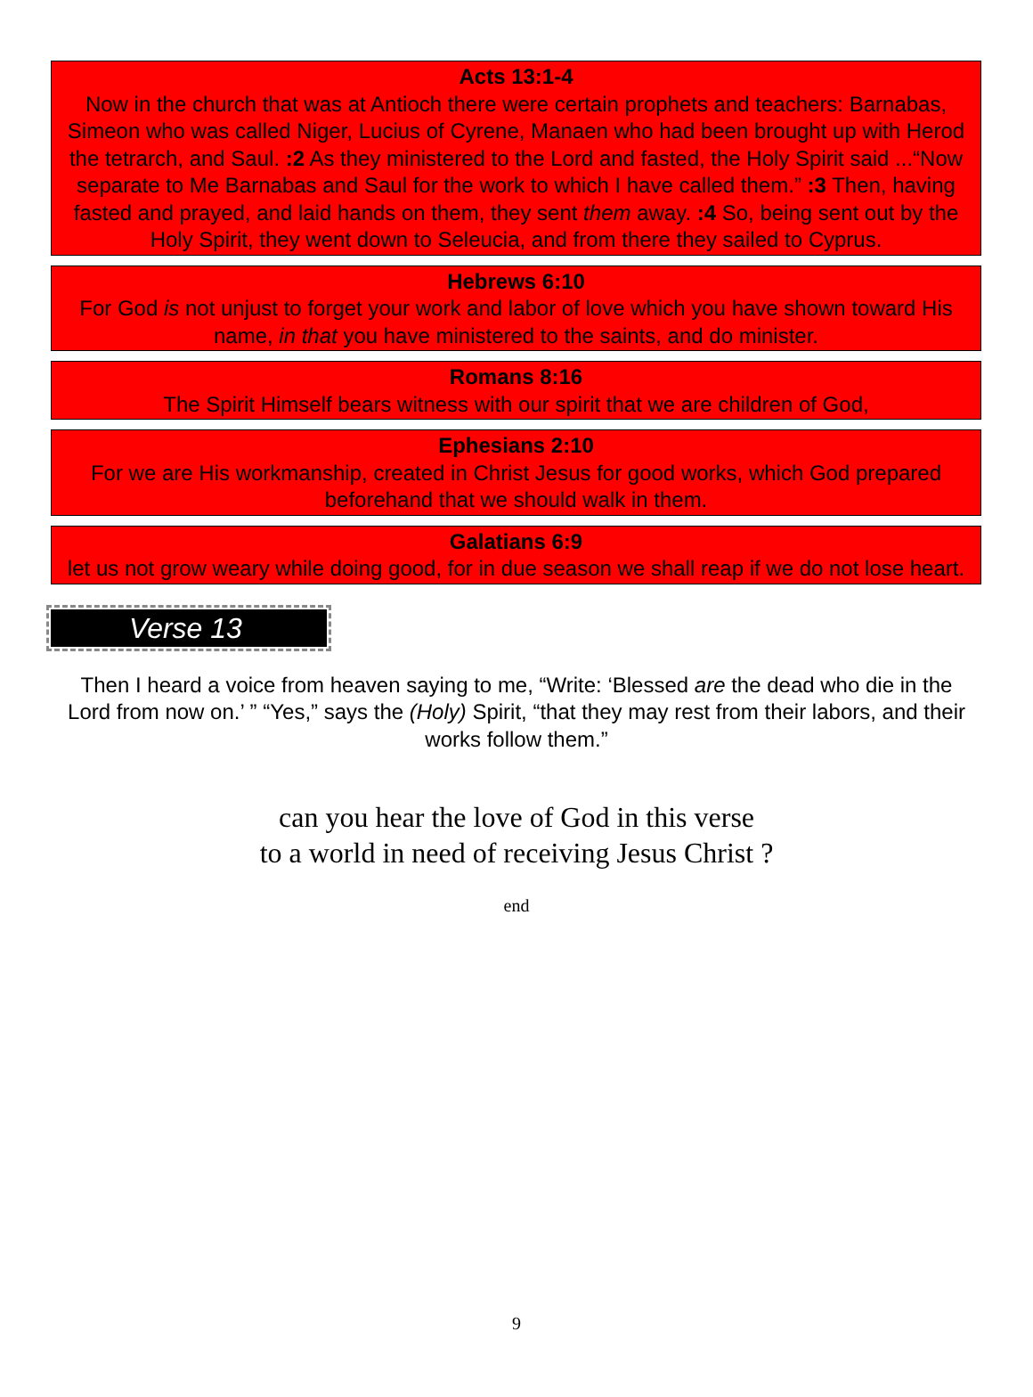Acts 13:1-4
Now in the church that was at Antioch there were certain prophets and teachers: Barnabas, Simeon who was called Niger, Lucius of Cyrene, Manaen who had been brought up with Herod the tetrarch, and Saul. :2 As they ministered to the Lord and fasted, the Holy Spirit said ...“Now separate to Me Barnabas and Saul for the work to which I have called them.” :3 Then, having fasted and prayed, and laid hands on them, they sent them away. :4 So, being sent out by the Holy Spirit, they went down to Seleucia, and from there they sailed to Cyprus.
Hebrews 6:10
For God is not unjust to forget your work and labor of love which you have shown toward His name, in that you have ministered to the saints, and do minister.
Romans 8:16
The Spirit Himself bears witness with our spirit that we are children of God,
Ephesians 2:10
For we are His workmanship, created in Christ Jesus for good works, which God prepared beforehand that we should walk in them.
Galatians 6:9
let us not grow weary while doing good, for in due season we shall reap if we do not lose heart.
Verse 13
Then I heard a voice from heaven saying to me, “Write: ‘Blessed are the dead who die in the Lord from now on.’ ” “Yes,” says the (Holy) Spirit, “that they may rest from their labors, and their works follow them.”
can you hear the love of God in this verse
to a world in need of receiving Jesus Christ ?
end
9